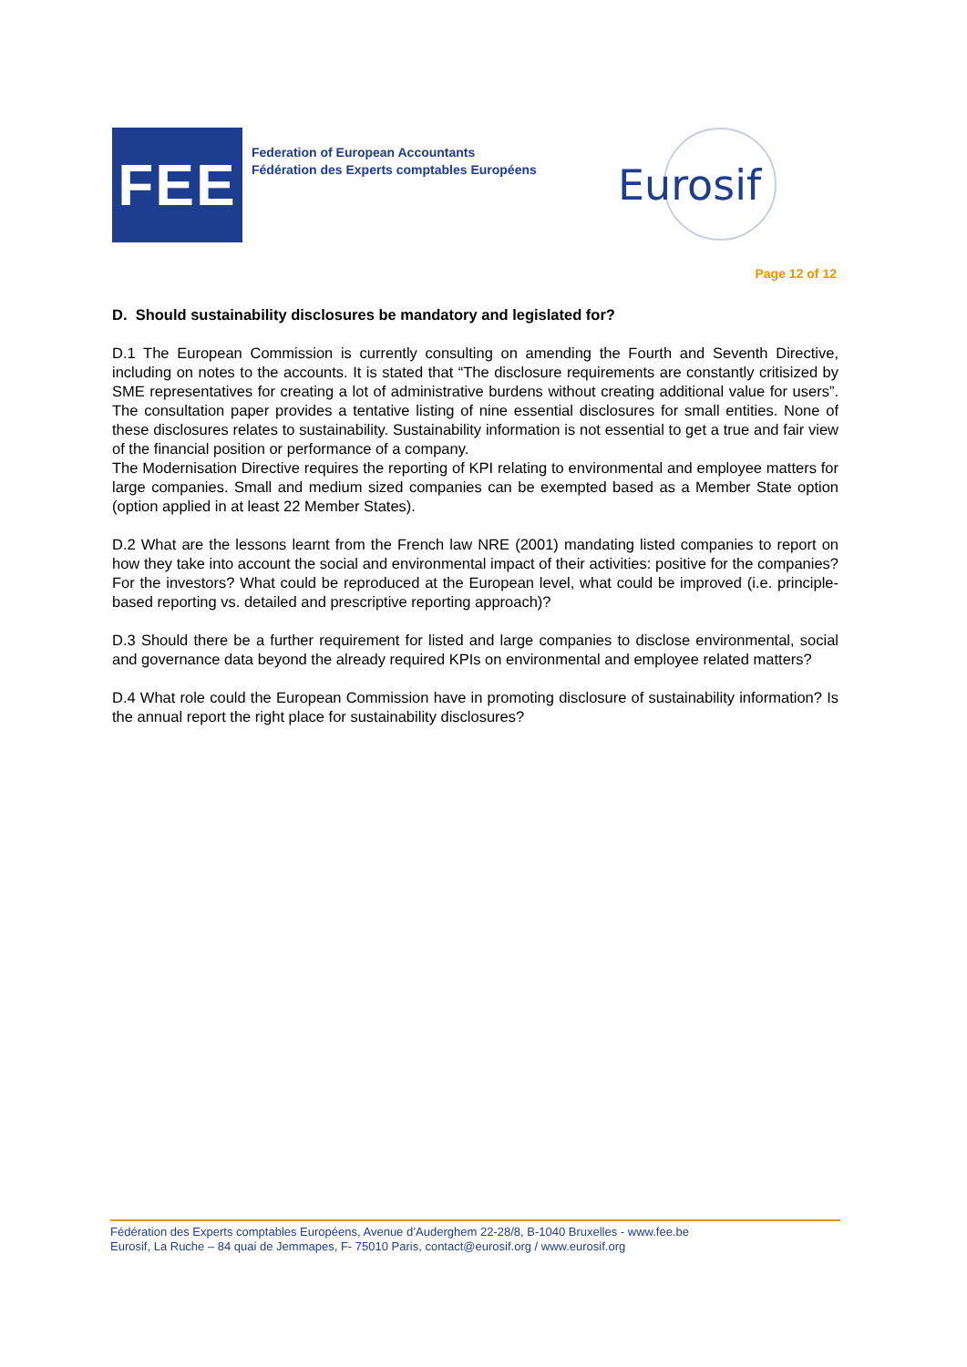FEE
Federation of European Accountants
Fédération des Experts comptables Européens
Eurosif
Page 12 of 12
D. Should sustainability disclosures be mandatory and legislated for?
D.1 The European Commission is currently consulting on amending the Fourth and Seventh Directive, including on notes to the accounts. It is stated that “The disclosure requirements are constantly critisized by SME representatives for creating a lot of administrative burdens without creating additional value for users”. The consultation paper provides a tentative listing of nine essential disclosures for small entities. None of these disclosures relates to sustainability. Sustainability information is not essential to get a true and fair view of the financial position or performance of a company.
The Modernisation Directive requires the reporting of KPI relating to environmental and employee matters for large companies. Small and medium sized companies can be exempted based as a Member State option (option applied in at least 22 Member States).
D.2 What are the lessons learnt from the French law NRE (2001) mandating listed companies to report on how they take into account the social and environmental impact of their activities: positive for the companies? For the investors? What could be reproduced at the European level, what could be improved (i.e. principle-based reporting vs. detailed and prescriptive reporting approach)?
D.3 Should there be a further requirement for listed and large companies to disclose environmental, social and governance data beyond the already required KPIs on environmental and employee related matters?
D.4 What role could the European Commission have in promoting disclosure of sustainability information? Is the annual report the right place for sustainability disclosures?
Fédération des Experts comptables Européens, Avenue d’Auderghem 22-28/8, B-1040 Bruxelles - www.fee.be
Eurosif, La Ruche – 84 quai de Jemmapes, F- 75010 Paris, contact@eurosif.org / www.eurosif.org